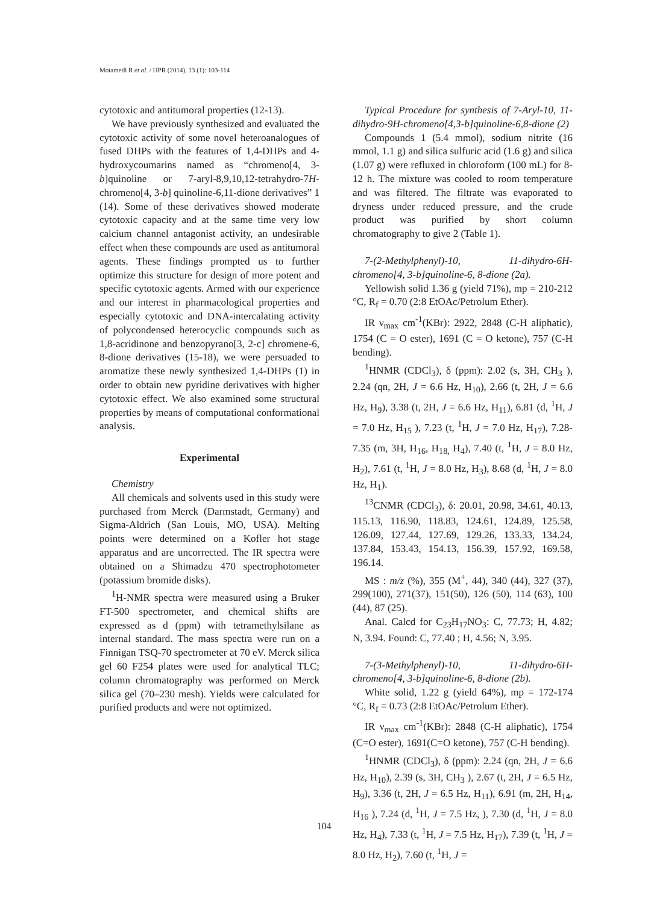Motamedi R et al. / IJPR (2014), 13 (1): 103-114
cytotoxic and antitumoral properties (12-13).
We have previously synthesized and evaluated the cytotoxic activity of some novel heteroanalogues of fused DHPs with the features of 1,4-DHPs and 4-hydroxycoumarins named as “chromeno[4, 3-b]quinoline or 7-aryl-8,9,10,12-tetrahydro-7H-chromeno[4, 3-b] quinoline-6,11-dione derivatives” 1 (14). Some of these derivatives showed moderate cytotoxic capacity and at the same time very low calcium channel antagonist activity, an undesirable effect when these compounds are used as antitumoral agents. These findings prompted us to further optimize this structure for design of more potent and specific cytotoxic agents. Armed with our experience and our interest in pharmacological properties and especially cytotoxic and DNA-intercalating activity of polycondensed heterocyclic compounds such as 1,8-acridinone and benzopyrano[3, 2-c] chromene-6, 8-dione derivatives (15-18), we were persuaded to aromatize these newly synthesized 1,4-DHPs (1) in order to obtain new pyridine derivatives with higher cytotoxic effect. We also examined some structural properties by means of computational conformational analysis.
Experimental
Chemistry
All chemicals and solvents used in this study were purchased from Merck (Darmstadt, Germany) and Sigma-Aldrich (San Louis, MO, USA). Melting points were determined on a Kofler hot stage apparatus and are uncorrected. The IR spectra were obtained on a Shimadzu 470 spectrophotometer (potassium bromide disks).
<sup>1</sup>H-NMR spectra were measured using a Bruker FT-500 spectrometer, and chemical shifts are expressed as d (ppm) with tetramethylsilane as internal standard. The mass spectra were run on a Finnigan TSQ-70 spectrometer at 70 eV. Merck silica gel 60 F254 plates were used for analytical TLC; column chromatography was performed on Merck silica gel (70–230 mesh). Yields were calculated for purified products and were not optimized.
Typical Procedure for synthesis of 7-Aryl-10, 11-dihydro-9H-chromeno[4,3-b]quinoline-6,8-dione (2)
Compounds 1 (5.4 mmol), sodium nitrite (16 mmol, 1.1 g) and silica sulfuric acid (1.6 g) and silica (1.07 g) were refluxed in chloroform (100 mL) for 8-12 h. The mixture was cooled to room temperature and was filtered. The filtrate was evaporated to dryness under reduced pressure, and the crude product was purified by short column chromatography to give 2 (Table 1).
7-(2-Methylphenyl)-10, 11-dihydro-6H-chromeno[4, 3-b]quinoline-6, 8-dione (2a).
Yellowish solid 1.36 g (yield 71%), mp = 210-212 °C, R<sub>f</sub> = 0.70 (2:8 EtOAc/Petrolum Ether).
IR ν<sub>max</sub> cm<sup>-1</sup>(KBr): 2922, 2848 (C-H aliphatic), 1754 (C = O ester), 1691 (C = O ketone), 757 (C-H bending).
<sup>1</sup>HNMR (CDCl<sub>3</sub>), δ (ppm): 2.02 (s, 3H, CH<sub>3</sub> ), 2.24 (qn, 2H, J = 6.6 Hz, H<sub>10</sub>), 2.66 (t, 2H, J = 6.6 Hz, H<sub>9</sub>), 3.38 (t, 2H, J = 6.6 Hz, H<sub>11</sub>), 6.81 (d, <sup>1</sup>H, J = 7.0 Hz, H<sub>15</sub> ), 7.23 (t, <sup>1</sup>H, J = 7.0 Hz, H<sub>17</sub>), 7.28-7.35 (m, 3H, H<sub>16</sub>, H<sub>18,</sub> H<sub>4</sub>), 7.40 (t, <sup>1</sup>H, J = 8.0 Hz, H<sub>2</sub>), 7.61 (t, <sup>1</sup>H, J = 8.0 Hz, H<sub>3</sub>), 8.68 (d, <sup>1</sup>H, J = 8.0 Hz, H<sub>1</sub>).
<sup>13</sup>CNMR (CDCl<sub>3</sub>), δ: 20.01, 20.98, 34.61, 40.13, 115.13, 116.90, 118.83, 124.61, 124.89, 125.58, 126.09, 127.44, 127.69, 129.26, 133.33, 134.24, 137.84, 153.43, 154.13, 156.39, 157.92, 169.58, 196.14.
MS : m/z (%), 355 (M<sup>+</sup>, 44), 340 (44), 327 (37), 299(100), 271(37), 151(50), 126 (50), 114 (63), 100 (44), 87 (25).
Anal. Calcd for C<sub>23</sub>H<sub>17</sub>NO<sub>3</sub>: C, 77.73; H, 4.82; N, 3.94. Found: C, 77.40 ; H, 4.56; N, 3.95.
7-(3-Methylphenyl)-10, 11-dihydro-6H-chromeno[4, 3-b]quinoline-6, 8-dione (2b).
White solid, 1.22 g (yield 64%), mp = 172-174 °C, R<sub>f</sub> = 0.73 (2:8 EtOAc/Petrolum Ether).
IR ν<sub>max</sub> cm<sup>-1</sup>(KBr): 2848 (C-H aliphatic), 1754 (C=O ester), 1691(C=O ketone), 757 (C-H bending).
<sup>1</sup>HNMR (CDCl<sub>3</sub>), δ (ppm): 2.24 (qn, 2H, J = 6.6 Hz, H<sub>10</sub>), 2.39 (s, 3H, CH<sub>3</sub> ), 2.67 (t, 2H, J = 6.5 Hz, H<sub>9</sub>), 3.36 (t, 2H, J = 6.5 Hz, H<sub>11</sub>), 6.91 (m, 2H, H<sub>14</sub>, H<sub>16</sub> ), 7.24 (d, <sup>1</sup>H, J = 7.5 Hz, ), 7.30 (d, <sup>1</sup>H, J = 8.0 Hz, H<sub>4</sub>), 7.33 (t, <sup>1</sup>H, J = 7.5 Hz, H<sub>17</sub>), 7.39 (t, <sup>1</sup>H, J = 8.0 Hz, H<sub>2</sub>), 7.60 (t, <sup>1</sup>H, J =
104